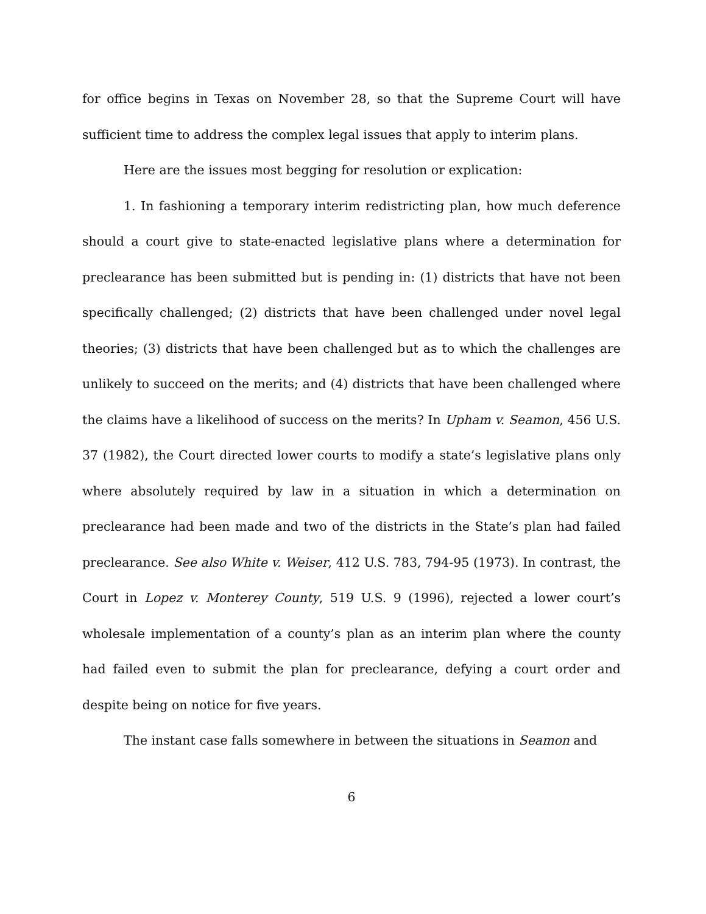for office begins in Texas on November 28, so that the Supreme Court will have sufficient time to address the complex legal issues that apply to interim plans.
Here are the issues most begging for resolution or explication:
1. In fashioning a temporary interim redistricting plan, how much deference should a court give to state-enacted legislative plans where a determination for preclearance has been submitted but is pending in: (1) districts that have not been specifically challenged; (2) districts that have been challenged under novel legal theories; (3) districts that have been challenged but as to which the challenges are unlikely to succeed on the merits; and (4) districts that have been challenged where the claims have a likelihood of success on the merits? In Upham v. Seamon, 456 U.S. 37 (1982), the Court directed lower courts to modify a state’s legislative plans only where absolutely required by law in a situation in which a determination on preclearance had been made and two of the districts in the State’s plan had failed preclearance. See also White v. Weiser, 412 U.S. 783, 794-95 (1973). In contrast, the Court in Lopez v. Monterey County, 519 U.S. 9 (1996), rejected a lower court’s wholesale implementation of a county’s plan as an interim plan where the county had failed even to submit the plan for preclearance, defying a court order and despite being on notice for five years.
The instant case falls somewhere in between the situations in Seamon and
6